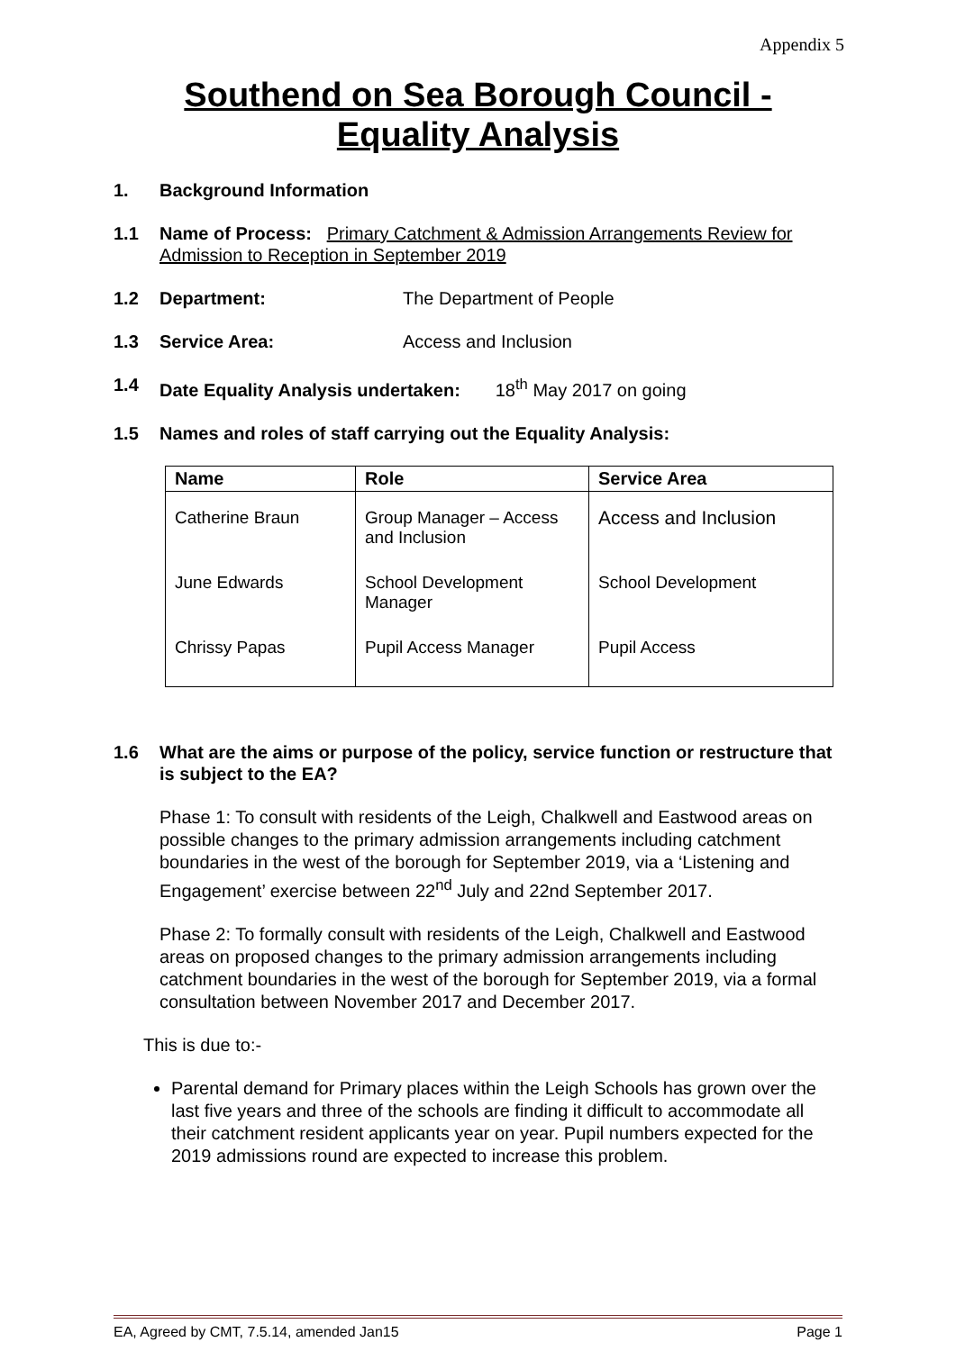Appendix 5
Southend on Sea Borough Council -
Equality Analysis
1. Background Information
1.1 Name of Process: Primary Catchment & Admission Arrangements Review for Admission to Reception in September 2019
1.2 Department: The Department of People
1.3 Service Area: Access and Inclusion
1.4 Date Equality Analysis undertaken: 18<sup>th</sup> May 2017 on going
1.5 Names and roles of staff carrying out the Equality Analysis:
| Name | Role | Service Area |
| --- | --- | --- |
| Catherine Braun | Group Manager – Access and Inclusion | Access and Inclusion |
| June Edwards | School Development Manager | School Development |
| Chrissy Papas | Pupil Access Manager | Pupil Access |
1.6 What are the aims or purpose of the policy, service function or restructure that is subject to the EA?
Phase 1: To consult with residents of the Leigh, Chalkwell and Eastwood areas on possible changes to the primary admission arrangements including catchment boundaries in the west of the borough for September 2019, via a ‘Listening and Engagement’ exercise between 22<sup>nd</sup> July and 22nd September 2017.
Phase 2: To formally consult with residents of the Leigh, Chalkwell and Eastwood areas on proposed changes to the primary admission arrangements including catchment boundaries in the west of the borough for September 2019, via a formal consultation between November 2017 and December 2017.
This is due to:-
Parental demand for Primary places within the Leigh Schools has grown over the last five years and three of the schools are finding it difficult to accommodate all their catchment resident applicants year on year. Pupil numbers expected for the 2019 admissions round are expected to increase this problem.
EA, Agreed by CMT, 7.5.14, amended Jan15 Page 1